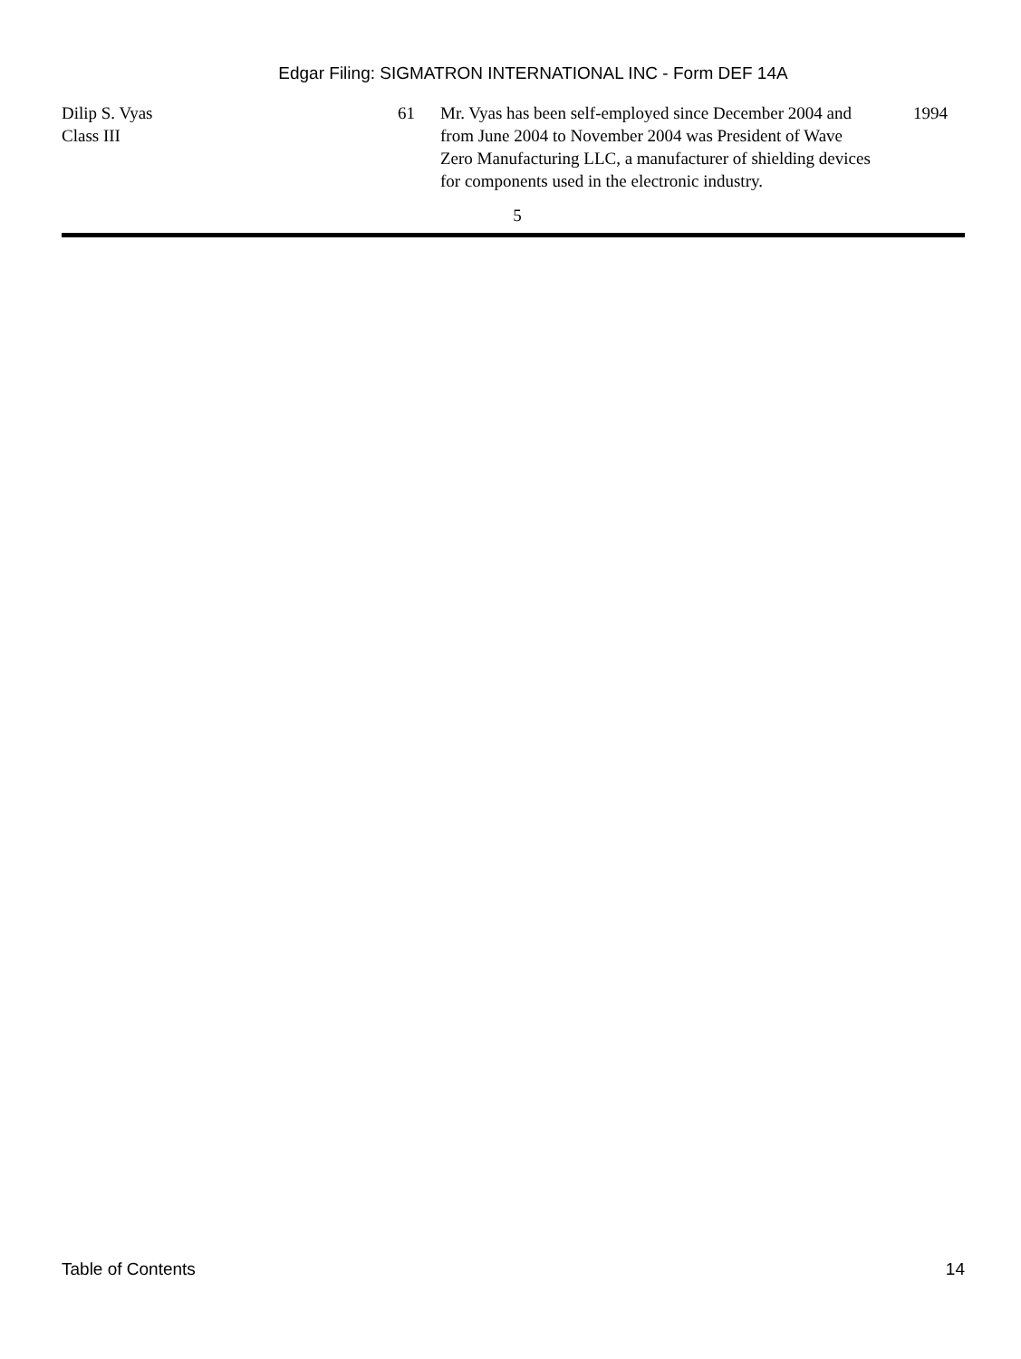Edgar Filing: SIGMATRON INTERNATIONAL INC - Form DEF 14A
| Dilip S. Vyas Class III | 61 | Mr. Vyas has been self-employed since December 2004 and from June 2004 to November 2004 was President of Wave Zero Manufacturing LLC, a manufacturer of shielding devices for components used in the electronic industry. | 1994 |
5
Table of Contents 14